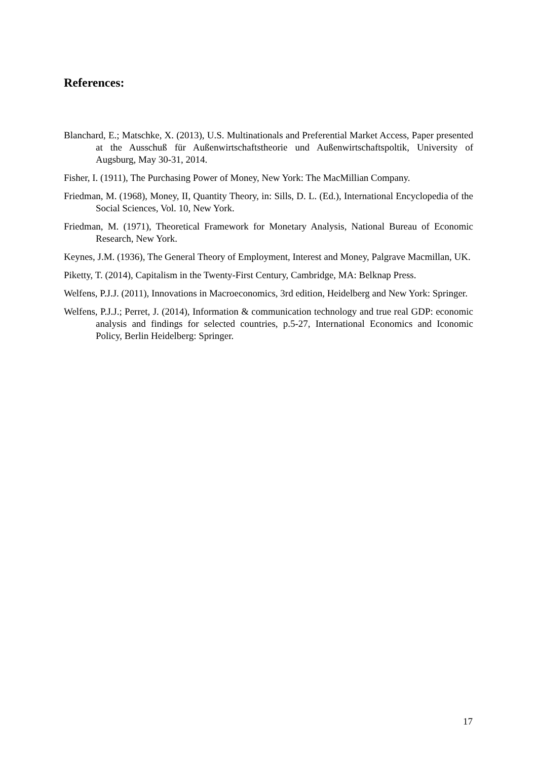References:
Blanchard, E.; Matschke, X. (2013), U.S. Multinationals and Preferential Market Access, Paper presented at the Ausschuß für Außenwirtschaftstheorie und Außenwirtschaftspoltik, University of Augsburg, May 30-31, 2014.
Fisher, I. (1911), The Purchasing Power of Money, New York: The MacMillian Company.
Friedman, M. (1968), Money, II, Quantity Theory, in: Sills, D. L. (Ed.), International Encyclopedia of the Social Sciences, Vol. 10, New York.
Friedman, M. (1971), Theoretical Framework for Monetary Analysis, National Bureau of Economic Research, New York.
Keynes, J.M. (1936), The General Theory of Employment, Interest and Money, Palgrave Macmillan, UK.
Piketty, T. (2014), Capitalism in the Twenty-First Century, Cambridge, MA: Belknap Press.
Welfens, P.J.J. (2011), Innovations in Macroeconomics, 3rd edition, Heidelberg and New York: Springer.
Welfens, P.J.J.; Perret, J. (2014), Information & communication technology and true real GDP: economic analysis and findings for selected countries, p.5-27, International Economics and Iconomic Policy, Berlin Heidelberg: Springer.
17